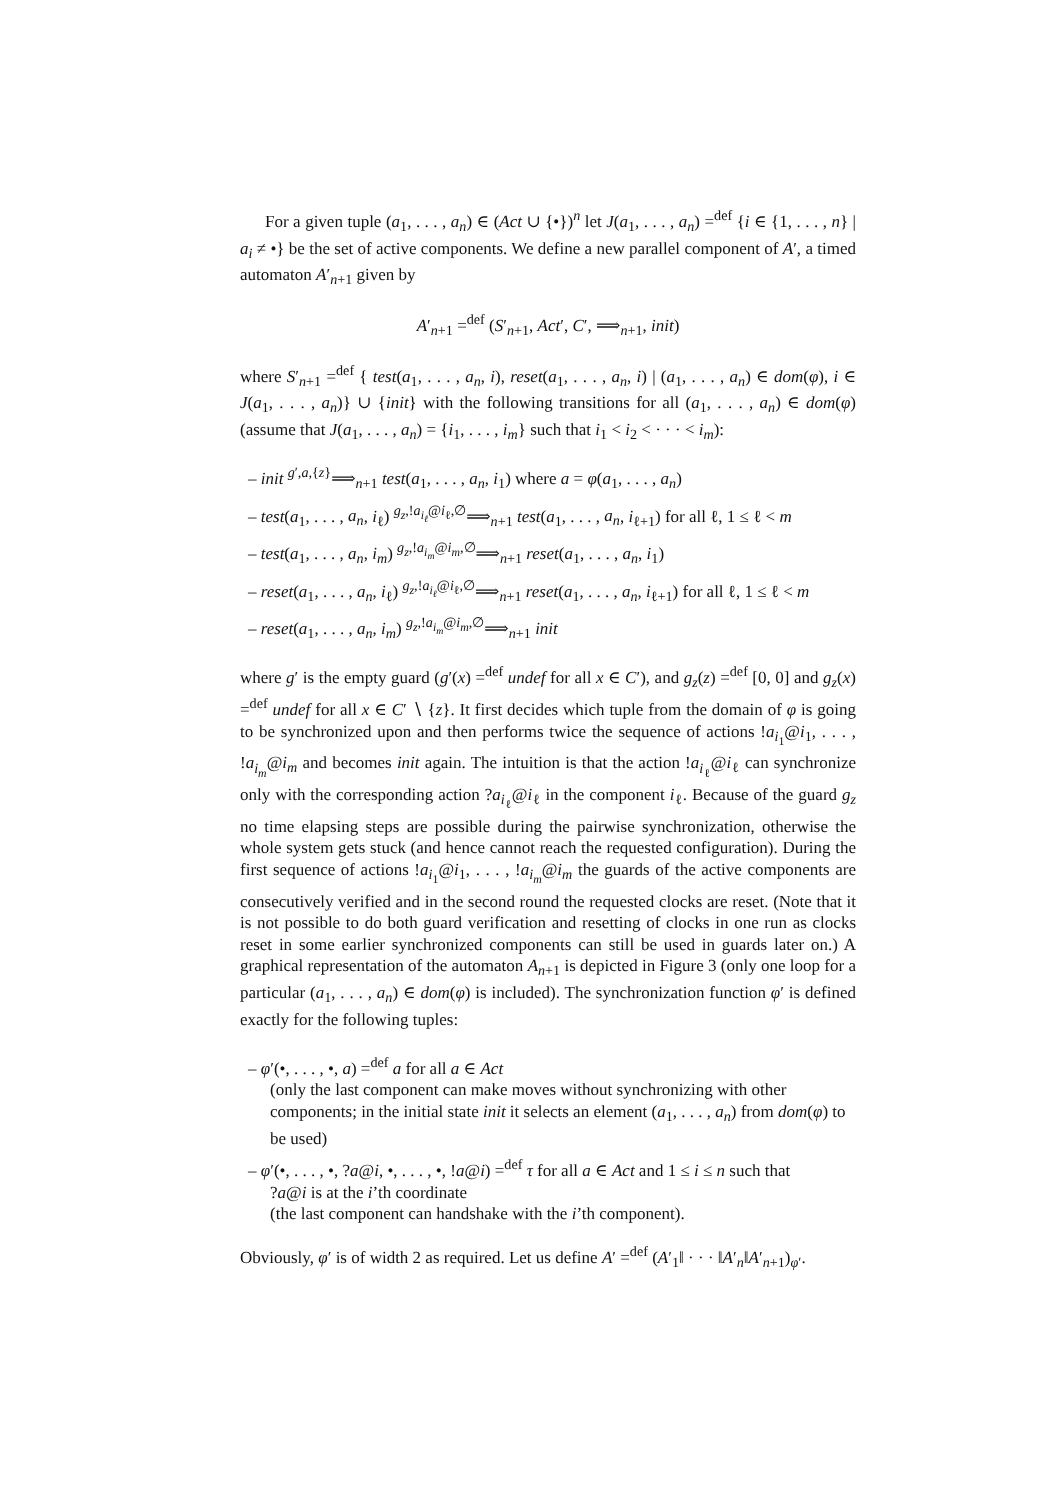For a given tuple (a<sub>1</sub>, . . . , a<sub>n</sub>) ∈ (Act ∪ {•})<sup>n</sup> let J(a<sub>1</sub>, . . . , a<sub>n</sub>) =<sup>def</sup> {i ∈ {1, . . . , n} | a<sub>i</sub> ≠ •} be the set of active components. We define a new parallel component of A′, a timed automaton A′<sub>n+1</sub> given by
A′<sub>n+1</sub> =<sup>def</sup> (S′<sub>n+1</sub>, Act′, C′, ⟹<sub>n+1</sub>, init)
where S′<sub>n+1</sub> =<sup>def</sup> { test(a<sub>1</sub>, . . . , a<sub>n</sub>, i), reset(a<sub>1</sub>, . . . , a<sub>n</sub>, i) | (a<sub>1</sub>, . . . , a<sub>n</sub>) ∈ dom(φ), i ∈ J(a<sub>1</sub>, . . . , a<sub>n</sub>)} ∪ {init} with the following transitions for all (a<sub>1</sub>, . . . , a<sub>n</sub>) ∈ dom(φ) (assume that J(a<sub>1</sub>, . . . , a<sub>n</sub>) = {i<sub>1</sub>, . . . , i<sub>m</sub>} such that i<sub>1</sub> < i<sub>2</sub> < · · · < i<sub>m</sub>):
– init <sup>g′,a,{z}</sup>⟹<sub>n+1</sub> test(a<sub>1</sub>, . . . , a<sub>n</sub>, i<sub>1</sub>) where a = φ(a<sub>1</sub>, . . . , a<sub>n</sub>)
– test(a<sub>1</sub>, . . . , a<sub>n</sub>, i<sub>ℓ</sub>) <sup>g<sub>z</sub>,!a<sub>i<sub>ℓ</sub></sub>@i<sub>ℓ</sub>,∅</sup>⟹<sub>n+1</sub> test(a<sub>1</sub>, . . . , a<sub>n</sub>, i<sub>ℓ+1</sub>) for all ℓ, 1 ≤ ℓ < m
– test(a<sub>1</sub>, . . . , a<sub>n</sub>, i<sub>m</sub>) <sup>g<sub>z</sub>,!a<sub>i<sub>m</sub></sub>@i<sub>m</sub>,∅</sup>⟹<sub>n+1</sub> reset(a<sub>1</sub>, . . . , a<sub>n</sub>, i<sub>1</sub>)
– reset(a<sub>1</sub>, . . . , a<sub>n</sub>, i<sub>ℓ</sub>) <sup>g<sub>z</sub>,!a<sub>i<sub>ℓ</sub></sub>@i<sub>ℓ</sub>,∅</sup>⟹<sub>n+1</sub> reset(a<sub>1</sub>, . . . , a<sub>n</sub>, i<sub>ℓ+1</sub>) for all ℓ, 1 ≤ ℓ < m
– reset(a<sub>1</sub>, . . . , a<sub>n</sub>, i<sub>m</sub>) <sup>g<sub>z</sub>,!a<sub>i<sub>m</sub></sub>@i<sub>m</sub>,∅</sup>⟹<sub>n+1</sub> init
where g′ is the empty guard (g′(x) =<sup>def</sup> undef for all x ∈ C′), and g<sub>z</sub>(z) =<sup>def</sup> [0, 0] and g<sub>z</sub>(x) =<sup>def</sup> undef for all x ∈ C′ ∖ {z}. It first decides which tuple from the domain of φ is going to be synchronized upon and then performs twice the sequence of actions !a<sub>i<sub>1</sub></sub>@i<sub>1</sub>, . . . , !a<sub>i<sub>m</sub></sub>@i<sub>m</sub> and becomes init again. The intuition is that the action !a<sub>i<sub>ℓ</sub></sub>@i<sub>ℓ</sub> can synchronize only with the corresponding action ?a<sub>i<sub>ℓ</sub></sub>@i<sub>ℓ</sub> in the component i<sub>ℓ</sub>. Because of the guard g<sub>z</sub> no time elapsing steps are possible during the pairwise synchronization, otherwise the whole system gets stuck (and hence cannot reach the requested configuration). During the first sequence of actions !a<sub>i<sub>1</sub></sub>@i<sub>1</sub>, . . . , !a<sub>i<sub>m</sub></sub>@i<sub>m</sub> the guards of the active components are consecutively verified and in the second round the requested clocks are reset. (Note that it is not possible to do both guard verification and resetting of clocks in one run as clocks reset in some earlier synchronized components can still be used in guards later on.) A graphical representation of the automaton A<sub>n+1</sub> is depicted in Figure 3 (only one loop for a particular (a<sub>1</sub>, . . . , a<sub>n</sub>) ∈ dom(φ) is included). The synchronization function φ′ is defined exactly for the following tuples:
– φ′(•, . . . , •, a) =<sup>def</sup> a for all a ∈ Act
(only the last component can make moves without synchronizing with other components; in the initial state init it selects an element (a<sub>1</sub>, . . . , a<sub>n</sub>) from dom(φ) to be used)
– φ′(•, . . . , •, ?a@i, •, . . . , •, !a@i) =<sup>def</sup> τ for all a ∈ Act and 1 ≤ i ≤ n such that?a@i is at the i’th coordinate
(the last component can handshake with the i’th component).
Obviously, φ′ is of width 2 as required. Let us define A′ =<sup>def</sup> (A′<sub>1</sub>‖ · · · ‖A′<sub>n</sub>‖A′<sub>n+1</sub>)<sub>φ′</sub>.